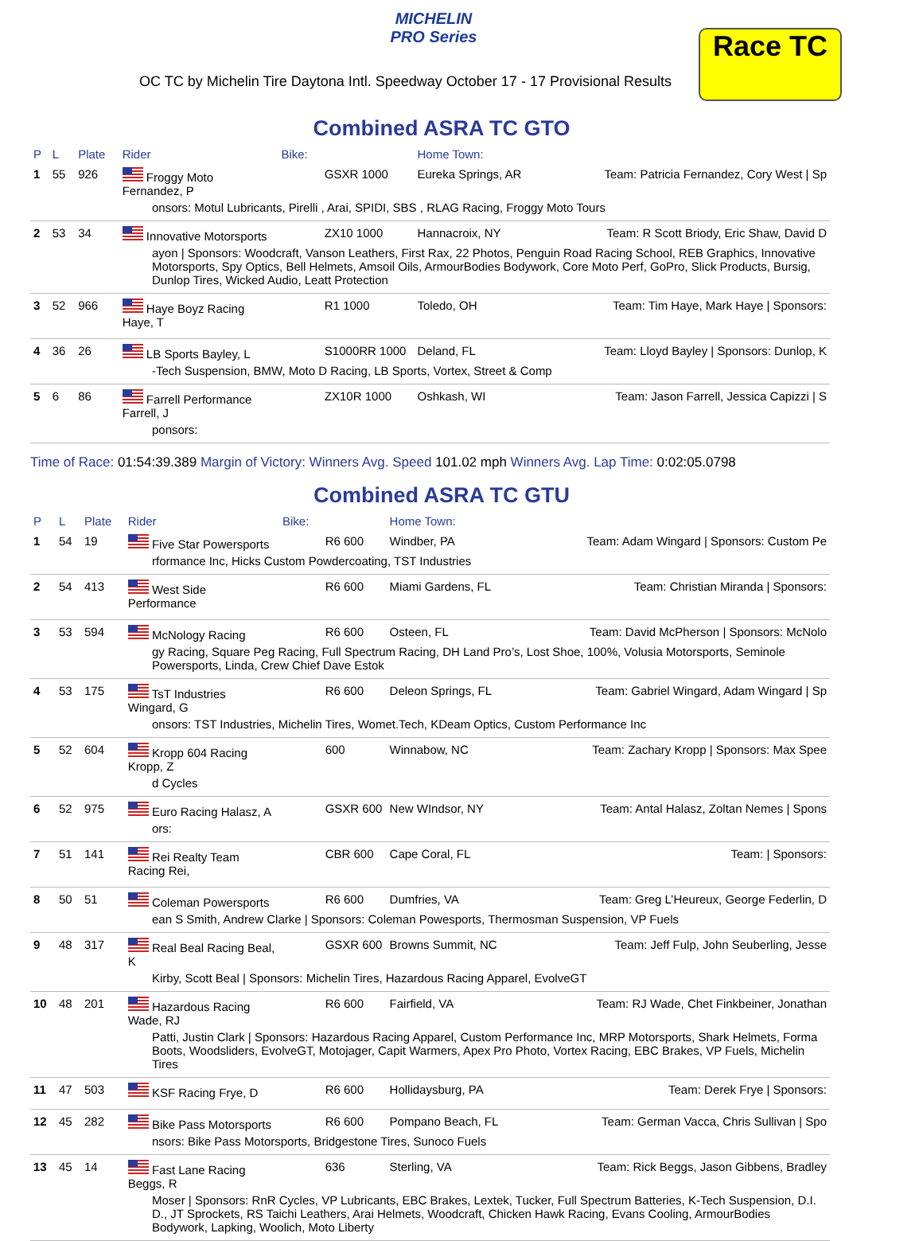MICHELIN
PRO Series
OC TC by Michelin Tire Daytona Intl. Speedway October 17 - 17 Provisional Results
Race TC
Combined ASRA TC GTO
| P | L | Plate | Rider | Bike: | | Home Town: | |
| --- | --- | --- | --- | --- | --- | --- | --- |
| 1 | 55 | 926 | Froggy Moto Fernandez, P | | GSXR 1000 | Eureka Springs, AR | Team: Patricia Fernandez, Cory West / Sp |
| onsors: Motul Lubricants, Pirelli , Arai, SPIDI, SBS , RLAG Racing, Froggy Moto Tours | | | | | | | |
| 2 | 53 | 34 | Innovative Motorsports | | ZX10 1000 | Hannacroix, NY | Team: R Scott Briody, Eric Shaw, David D |
| ayon / Sponsors: Woodcraft, Vanson Leathers, First Rax, 22 Photos, Penguin Road Racing School, REB Graphics, Innovative Motorsports, Spy Optics, Bell Helmets, Amsoil Oils, ArmourBodies Bodywork, Core Moto Perf, GoPro, Slick Products, Bursig, Dunlop Tires, Wicked Audio, Leatt Protection | | | | | | | |
| 3 | 52 | 966 | Haye Boyz Racing Haye, T | | R1 1000 | Toledo, OH | Team: Tim Haye, Mark Haye / Sponsors: |
| 4 | 36 | 26 | LB Sports Bayley, L | | S1000RR 1000 | Deland, FL | Team: Lloyd Bayley / Sponsors: Dunlop, K |
| -Tech Suspension, BMW, Moto D Racing, LB Sports, Vortex, Street & Comp | | | | | | | |
| 5 | 6 | 86 | Farrell Performance Farrell, J | | ZX10R 1000 | Oshkash, WI | Team: Jason Farrell, Jessica Capizzi / S |
| ponsors: | | | | | | | |
Time of Race: 01:54:39.389 Margin of Victory: Winners Avg. Speed 101.02 mph Winners Avg. Lap Time: 0:02:05.0798
Combined ASRA TC GTU
| P | L | Plate | Rider | Bike: | | Home Town: | |
| --- | --- | --- | --- | --- | --- | --- | --- |
| 1 | 54 | 19 | Five Star Powersports | | R6 600 | Windber, PA | Team: Adam Wingard / Sponsors: Custom Pe |
| rformance Inc, Hicks Custom Powdercoating, TST Industries | | | | | | | |
| 2 | 54 | 413 | West Side Performance | | R6 600 | Miami Gardens, FL | Team: Christian Miranda / Sponsors: |
| 3 | 53 | 594 | McNology Racing | | R6 600 | Osteen, FL | Team: David McPherson / Sponsors: McNolo |
| gy Racing, Square Peg Racing, Full Spectrum Racing, DH Land Pro’s, Lost Shoe, 100%, Volusia Motorsports, Seminole Powersports, Linda, Crew Chief Dave Estok | | | | | | | |
| 4 | 53 | 175 | TsT Industries Wingard, G | | R6 600 | Deleon Springs, FL | Team: Gabriel Wingard, Adam Wingard / Sp |
| onsors: TST Industries, Michelin Tires, Womet.Tech, KDeam Optics, Custom Performance Inc | | | | | | | |
| 5 | 52 | 604 | Kropp 604 Racing Kropp, Z | | 600 | Winnabow, NC | Team: Zachary Kropp / Sponsors: Max Spee |
| d Cycles | | | | | | | |
| 6 | 52 | 975 | Euro Racing Halasz, A | | GSXR 600 | New WIndsor, NY | Team: Antal Halasz, Zoltan Nemes / Spons |
| ors: | | | | | | | |
| 7 | 51 | 141 | Rei Realty Team Racing Rei, | | CBR 600 | Cape Coral, FL | Team: / Sponsors: |
| 8 | 50 | 51 | Coleman Powersports | | R6 600 | Dumfries, VA | Team: Greg L’Heureux, George Federlin, D |
| ean S Smith, Andrew Clarke / Sponsors: Coleman Powesports, Thermosman Suspension, VP Fuels | | | | | | | |
| 9 | 48 | 317 | Real Beal Racing Beal, K | | GSXR 600 | Browns Summit, NC | Team: Jeff Fulp, John Seuberling, Jesse |
| Kirby, Scott Beal / Sponsors: Michelin Tires, Hazardous Racing Apparel, EvolveGT | | | | | | | |
| 10 | 48 | 201 | Hazardous Racing Wade, RJ | | R6 600 | Fairfield, VA | Team: RJ Wade, Chet Finkbeiner, Jonathan |
| Patti, Justin Clark / Sponsors: Hazardous Racing Apparel, Custom Performance Inc, MRP Motorsports, Shark Helmets, Forma Boots, Woodsliders, EvolveGT, Motojager, Capit Warmers, Apex Pro Photo, Vortex Racing, EBC Brakes, VP Fuels, Michelin Tires | | | | | | | |
| 11 | 47 | 503 | KSF Racing Frye, D | | R6 600 | Hollidaysburg, PA | Team: Derek Frye / Sponsors: |
| 12 | 45 | 282 | Bike Pass Motorsports | | R6 600 | Pompano Beach, FL | Team: German Vacca, Chris Sullivan / Spo |
| nsors: Bike Pass Motorsports, Bridgestone Tires, Sunoco Fuels | | | | | | | |
| 13 | 45 | 14 | Fast Lane Racing Beggs, R | | 636 | Sterling, VA | Team: Rick Beggs, Jason Gibbens, Bradley |
| Moser / Sponsors: RnR Cycles, VP Lubricants, EBC Brakes, Lextek, Tucker, Full Spectrum Batteries, K-Tech Suspension, D.I. D., JT Sprockets, RS Taichi Leathers, Arai Helmets, Woodcraft, Chicken Hawk Racing, Evans Cooling, ArmourBodies Bodywork, Lapking, Woolich, Moto Liberty | | | | | | | |